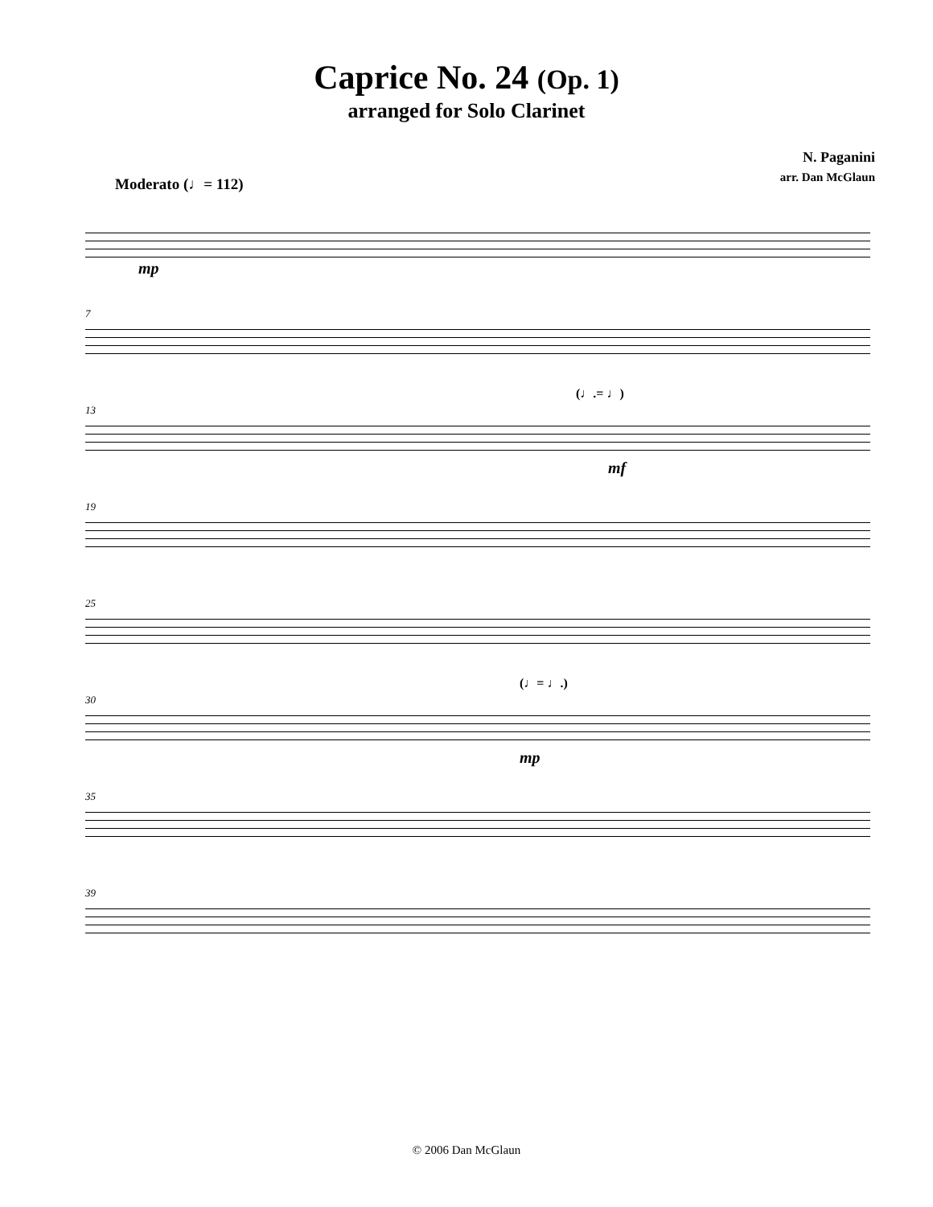Caprice No. 24 (Op. 1)
arranged for Solo Clarinet
N. Paganini
arr. Dan McGlaun
Moderato (♩= 112)
mp
7
13
(♩.= ♩)
mf
19
25
30
(♩= ♩.)
mp
35
39
© 2006 Dan McGlaun